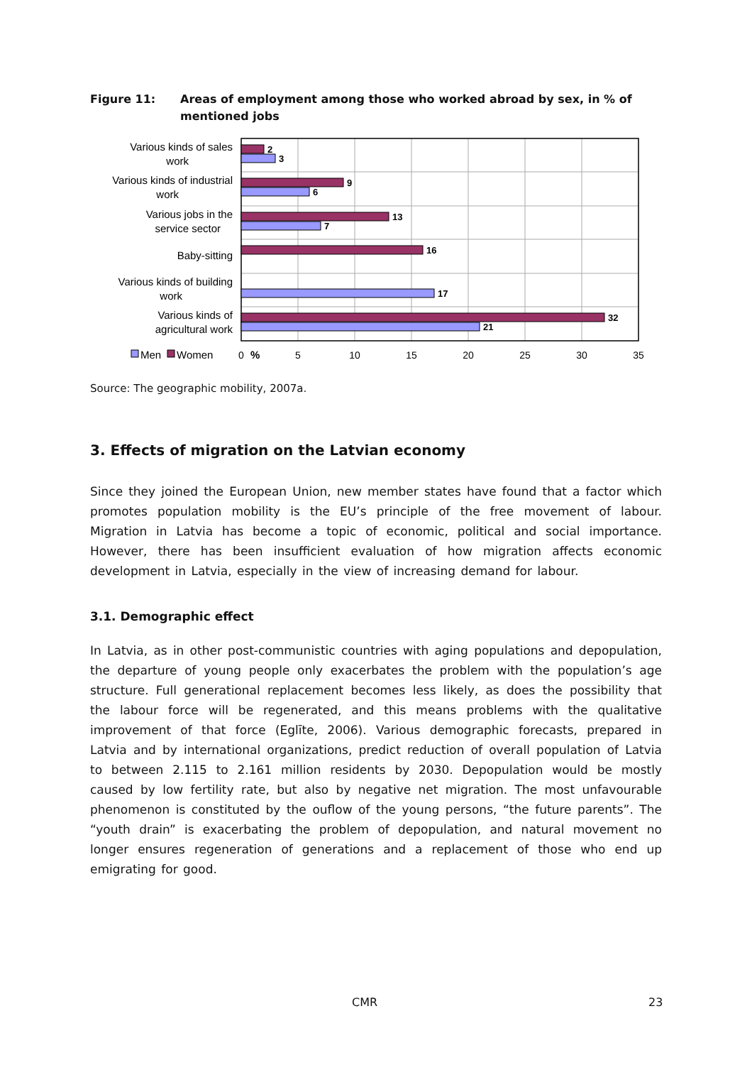Figure 11: Areas of employment among those who worked abroad by sex, in % of mentioned jobs
2
3
9
6
13
7
16
17
32
21
Various kinds of sales
work
Various kinds of industrial
work
Various jobs in the
service sector
Baby-sitting
Various kinds of building
work
Various kinds of
agricultural work
0
5
10
15
20
25
30
35
%
Men
Women
Source: The geographic mobility, 2007a.
3. Effects of migration on the Latvian economy
Since they joined the European Union, new member states have found that a factor which promotes population mobility is the EU’s principle of the free movement of labour. Migration in Latvia has become a topic of economic, political and social importance. However, there has been insufficient evaluation of how migration affects economic development in Latvia, especially in the view of increasing demand for labour.
3.1. Demographic effect
In Latvia, as in other post-communistic countries with aging populations and depopulation, the departure of young people only exacerbates the problem with the population’s age structure. Full generational replacement becomes less likely, as does the possibility that the labour force will be regenerated, and this means problems with the qualitative improvement of that force (Eglīte, 2006). Various demographic forecasts, prepared in Latvia and by international organizations, predict reduction of overall population of Latvia to between 2.115 to 2.161 million residents by 2030. Depopulation would be mostly caused by low fertility rate, but also by negative net migration. The most unfavourable phenomenon is constituted by the ouflow of the young persons, “the future parents”. The “youth drain” is exacerbating the problem of depopulation, and natural movement no longer ensures regeneration of generations and a replacement of those who end up emigrating for good.
CMR 23